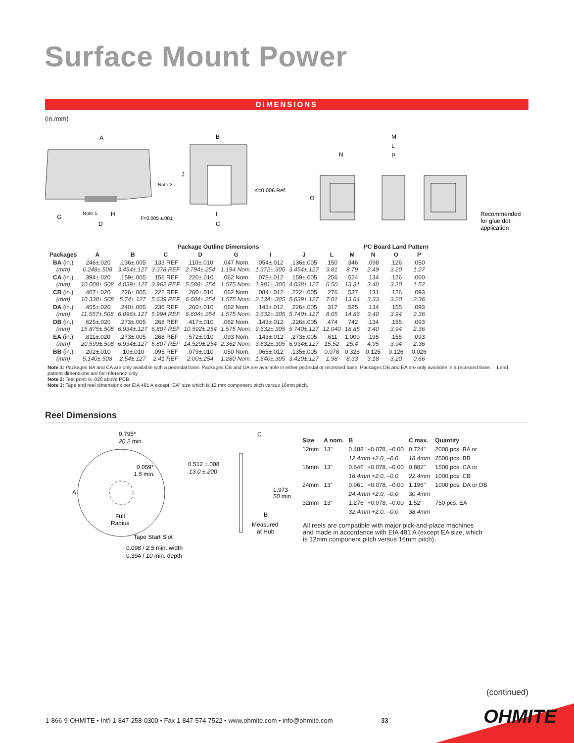Surface Mount Power
DIMENSIONS
(in./mm)
A
B
M
L
N
P
J
Note 2
K=0.006 Ref.
O
Note 1
H
G
F=0.005 ±.001
I
D
C
Recommended
for glue dot
application
| | | Package Outline Dimensions | | | | | | | | PC Board Land Pattern | | |
| --- | --- | --- | --- | --- | --- | --- | --- | --- | --- | --- | --- | --- |
| Packages | A | B | C | D | G | I | J | L | M | N | O | P |
| BA (in.) (mm) | .246±.020 6.248±.508 | .136±.005 3.454±.127 | .133 REF 3.378 REF | .110±.010 2.794±.254 | .047 Nom. 1.194 Nom. | .054±.012 1.372±.305 | .136±.005 3.454±.127 | .150 3.81 | .346 8.79 | .098 2.49 | .126 3.20 | .050 1.27 |
| CA (in.) (mm) | .394±.020 10.008±.508 | .159±.005 4.039±.127 | .156 REF 3.962 REF | .220±.010 5.588±.254 | .062 Nom. 1.575 Nom. | .078±.012 1.981±.305 | .159±.005 4.038±.127 | .256 6.50 | .524 13.31 | .134 3.40 | .126 3.20 | .060 1.52 |
| CB (in.) (mm) | .407±.020 10.338±.508 | .226±.005 5.74±.127 | .222 REF 5.639 REF | .260±.010 6.604±.254 | .062 Nom. 1.575 Nom. | .084±.012 2.134±.305 | .222±.005 5.639±.127 | .276 7.01 | .537 13.64 | .131 3.33 | .126 3.20 | .093 2.36 |
| DA (in.) (mm) | .455±.020 11.557±.508 | .240±.005 6.096±.127 | .236 REF 5.994 REF | .260±.010 6.604±.254 | .062 Nom. 1.575 Nom. | .143±.012 3.632±.305 | .226±.005 5.740±.127 | .317 8.05 | .585 14.86 | .134 3.40 | .155 3.94 | .093 2.36 |
| DB (in.) (mm) | .625±.020 15.875±.508 | .273±.005 6.934±.127 | .268 REF 6.807 REF | .417±.010 10.592±.254 | .062 Nom. 1.575 Nom. | .143±.012 3.632±.305 | .226±.005 5.740±.127 | .474 12.040 | .742 18.85 | .134 3.40 | .155 3.94 | .093 2.36 |
| EA (in.) (mm) | .811±.020 20.599±.508 | .273±.005 6.934±.127 | .268 REF 6.807 REF | .572±.010 14.529±.254 | .093 Nom. 2.362 Nom. | .143±.012 3.632±.305 | .273±.005 6.934±.127 | .611 15.52 | 1.000 25.4 | .195 4.95 | .155 3.94 | .093 2.36 |
| BB (in.) (mm) | .202±.010 5.140±.508 | .10±.010 2.54±.127 | .095 REF 2.41 REF | .079±.010 2.00±.254 | .050 Nom. 1.280 Nom. | .065±.012 1.640±.305 | .135±.005 3.420±.127 | 0.078 1.98 | 0.328 8.33 | 0.125 3.18 | 0.126 3.20 | 0.026 0.66 |
Note 1: Packages BA and CA are only available with a pedestal base. Packages CB and DA are available in either pedestal or recessed base. Packages DB and EA are only available in a recessed base. Land pattern dimensions are for reference only
Note 2: Test point is .020 above PCB.
Note 3: Tape and reel dimensions per EIA 481 A except “EA” size which is 12 mm component pitch versus 16mm pitch.
Reel Dimensions
0.795*
20.2 min.
0.059*
1.5 min.
A
Full
Radius
Tape Start Slot
0.098 / 2.5 min. width
0.394 / 10 min. depth
0.512 ±.008
13.0 ±.200
C
1.973
50 min.
B
Measured
at Hub
| Size | A nom. | B | C max. | Quantity |
| --- | --- | --- | --- | --- |
| 12mm | 13" | 0.488" +0.078, –0.00 | 0.724" | 2000 pcs. BA or |
| | | 12.4mm +2.0, –0.0 | 18.4mm | 2500 pcs. BB |
| 16mm | 13" | 0.646" +0.078, –0.00 | 0.882" | 1500 pcs. CA or |
| | | 16.4mm +2.0, –0.0 | 22.4mm | 1000 pcs. CB |
| 24mm | 13" | 0.961" +0.078, –0.00 | 1.196" | 1000 pcs. DA or DB |
| | | 24.4mm +2.0, –0.0 | 30.4mm | |
| 32mm | 13" | 1.276" +0.078, –0.00 | 1.52" | 750 pcs. EA |
| | | 32.4mm +2.0, –0.0 | 38.4mm | |
All reels are compatible with major pick-and-place machines and made in accordance with EIA 481 A (except EA size, which is 12mm component pitch versus 16mm pitch).
(continued)
1-866-9-OHMITE • Int’l 1-847-258-0300 • Fax 1-847-574-7522 • www.ohmite.com • info@ohmite.com
33 OHMITE